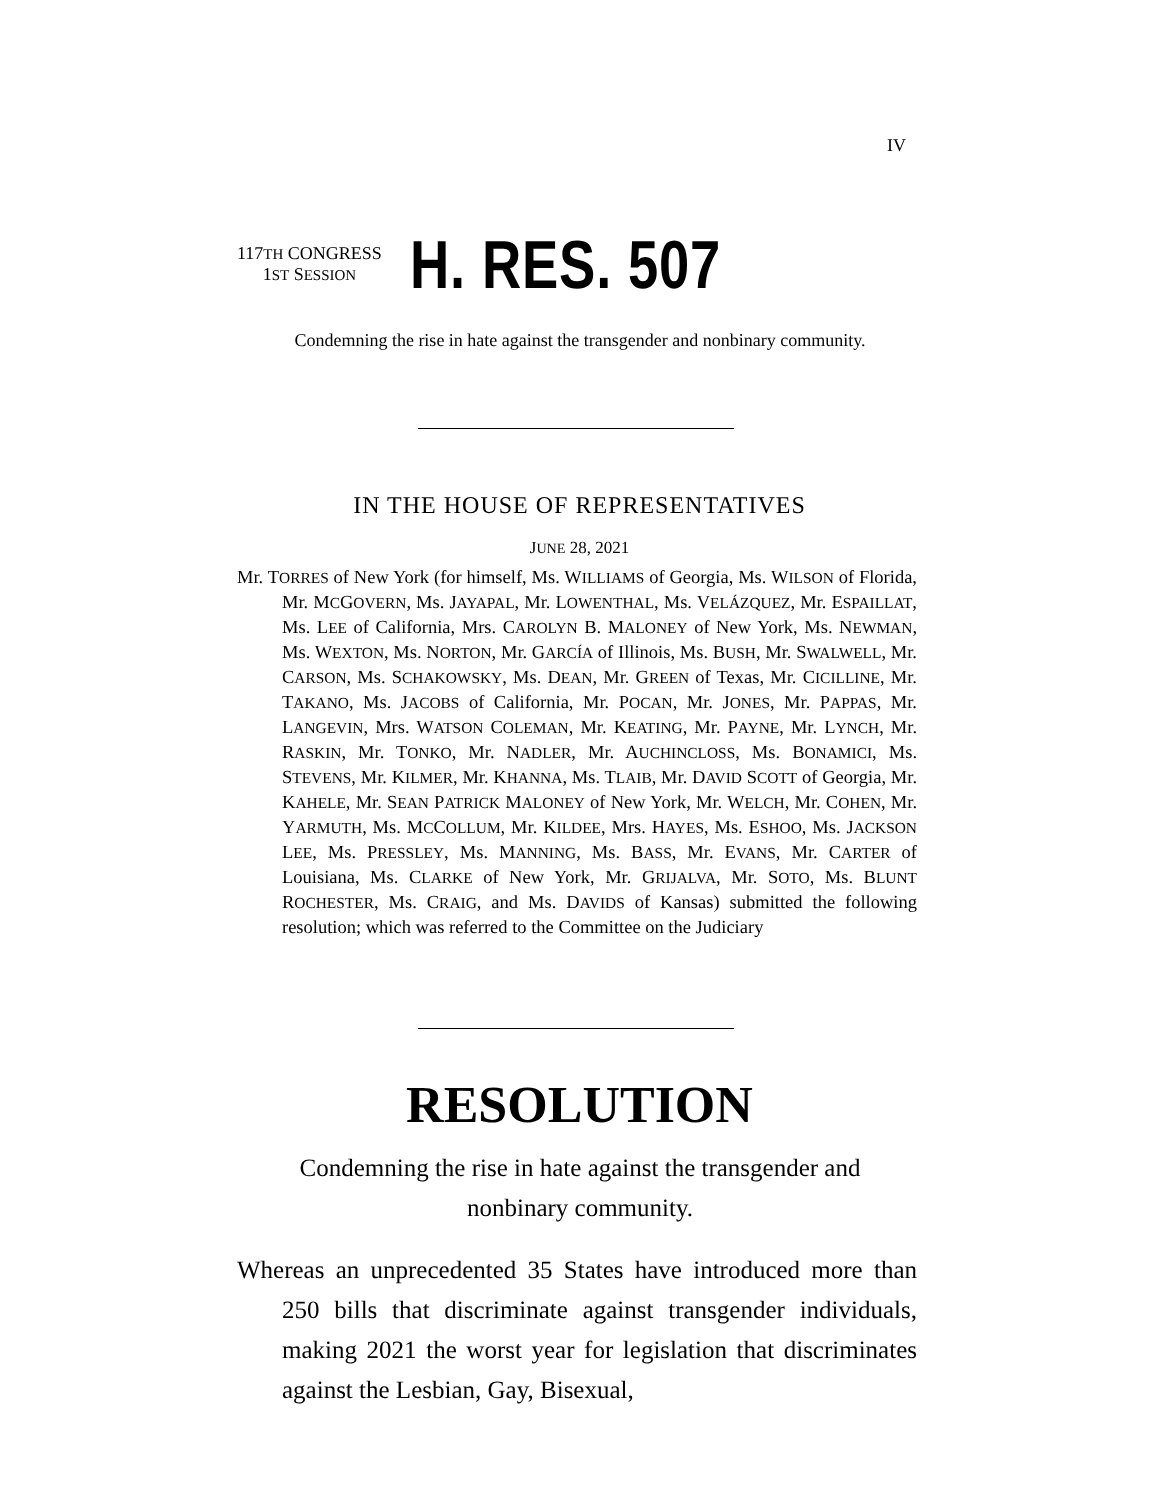IV
117TH CONGRESS
1ST SESSION
H. RES. 507
Condemning the rise in hate against the transgender and nonbinary community.
IN THE HOUSE OF REPRESENTATIVES
JUNE 28, 2021
Mr. TORRES of New York (for himself, Ms. WILLIAMS of Georgia, Ms. WILSON of Florida, Mr. MCGOVERN, Ms. JAYAPAL, Mr. LOWENTHAL, Ms. VELÁZQUEZ, Mr. ESPAILLAT, Ms. LEE of California, Mrs. CAROLYN B. MALONEY of New York, Ms. NEWMAN, Ms. WEXTON, Ms. NORTON, Mr. GARCÍA of Illinois, Ms. BUSH, Mr. SWALWELL, Mr. CARSON, Ms. SCHAKOWSKY, Ms. DEAN, Mr. GREEN of Texas, Mr. CICILLINE, Mr. TAKANO, Ms. JACOBS of California, Mr. POCAN, Mr. JONES, Mr. PAPPAS, Mr. LANGEVIN, Mrs. WATSON COLEMAN, Mr. KEATING, Mr. PAYNE, Mr. LYNCH, Mr. RASKIN, Mr. TONKO, Mr. NADLER, Mr. AUCHINCLOSS, Ms. BONAMICI, Ms. STEVENS, Mr. KILMER, Mr. KHANNA, Ms. TLAIB, Mr. DAVID SCOTT of Georgia, Mr. KAHELE, Mr. SEAN PATRICK MALONEY of New York, Mr. WELCH, Mr. COHEN, Mr. YARMUTH, Ms. MCCOLLUM, Mr. KILDEE, Mrs. HAYES, Ms. ESHOO, Ms. JACKSON LEE, Ms. PRESSLEY, Ms. MANNING, Ms. BASS, Mr. EVANS, Mr. CARTER of Louisiana, Ms. CLARKE of New York, Mr. GRIJALVA, Mr. SOTO, Ms. BLUNT ROCHESTER, Ms. CRAIG, and Ms. DAVIDS of Kansas) submitted the following resolution; which was referred to the Committee on the Judiciary
RESOLUTION
Condemning the rise in hate against the transgender and nonbinary community.
Whereas an unprecedented 35 States have introduced more than 250 bills that discriminate against transgender individuals, making 2021 the worst year for legislation that discriminates against the Lesbian, Gay, Bisexual,